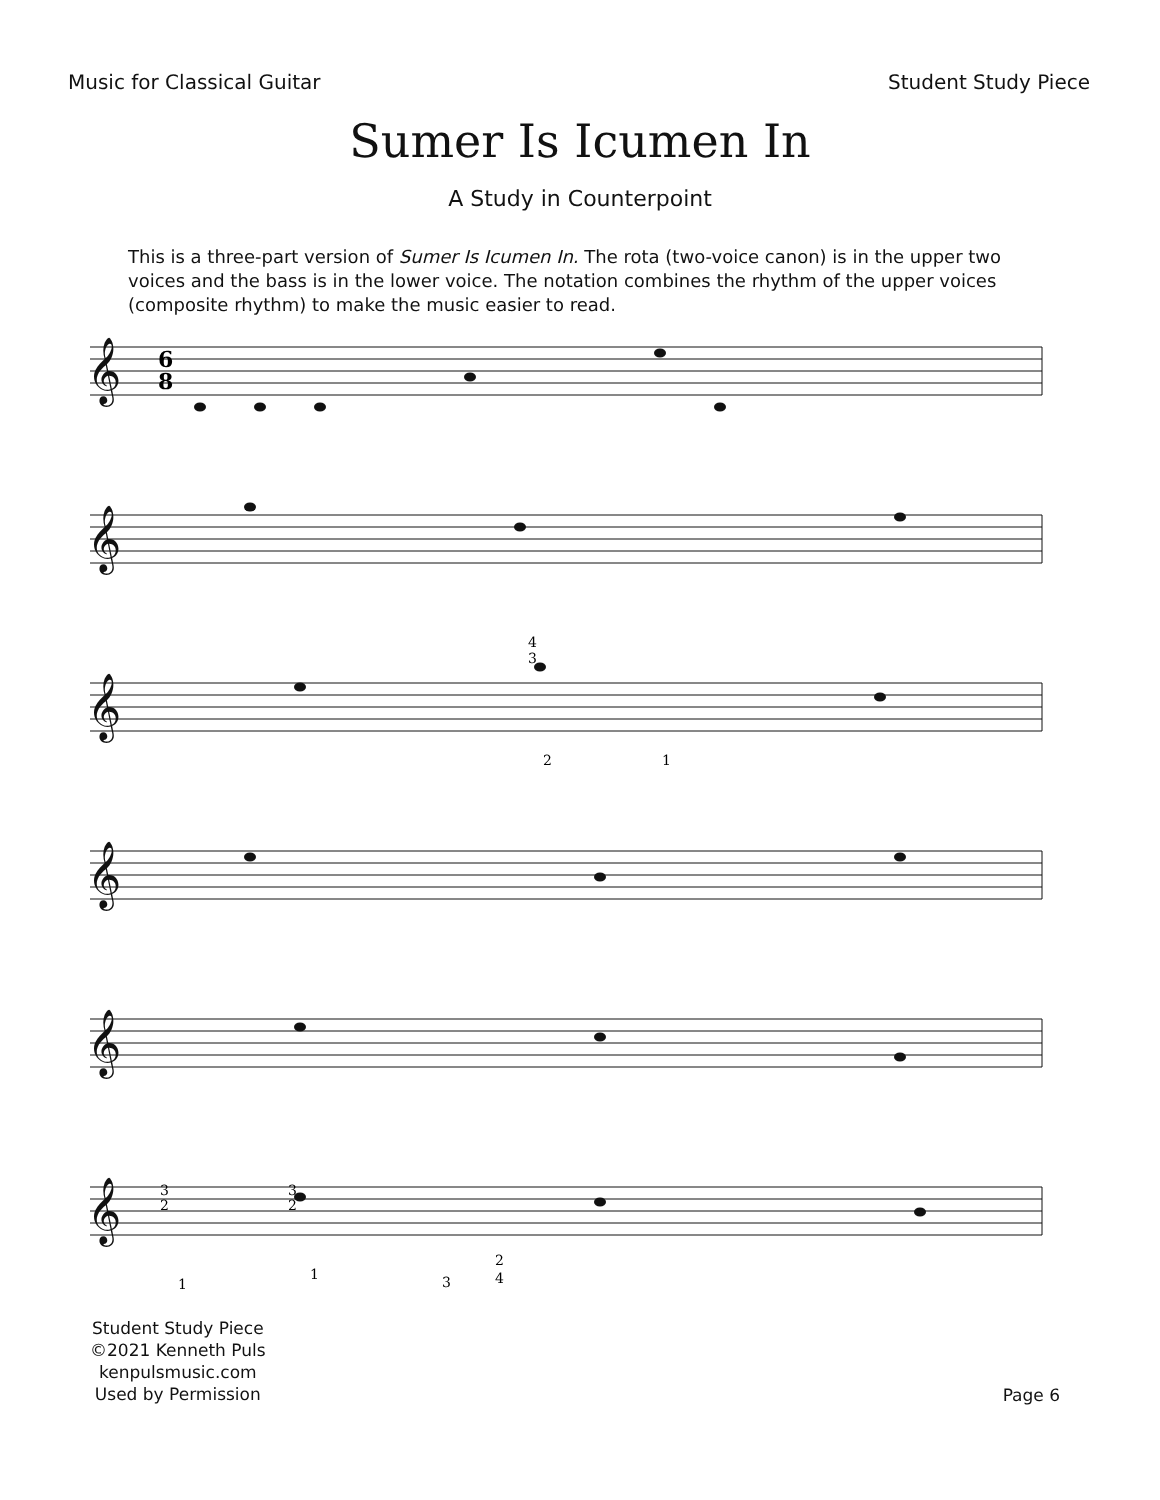Music for Classical Guitar Student Study Piece
Sumer Is Icumen In
A Study in Counterpoint
This is a three-part version of Sumer Is Icumen In. The rota (two-voice canon) is in the upper two voices and the bass is in the lower voice. The notation combines the rhythm of the upper voices (composite rhythm) to make the music easier to read.
𝄞
𝄞
𝄞
𝄞
𝄞
𝄞
6
8
4
3
2
1
3
2
3
2
1
1
3
2
4
Student Study Piece
©2021 Kenneth Puls
kenpulsmusic.com
Used by Permission
Page 6